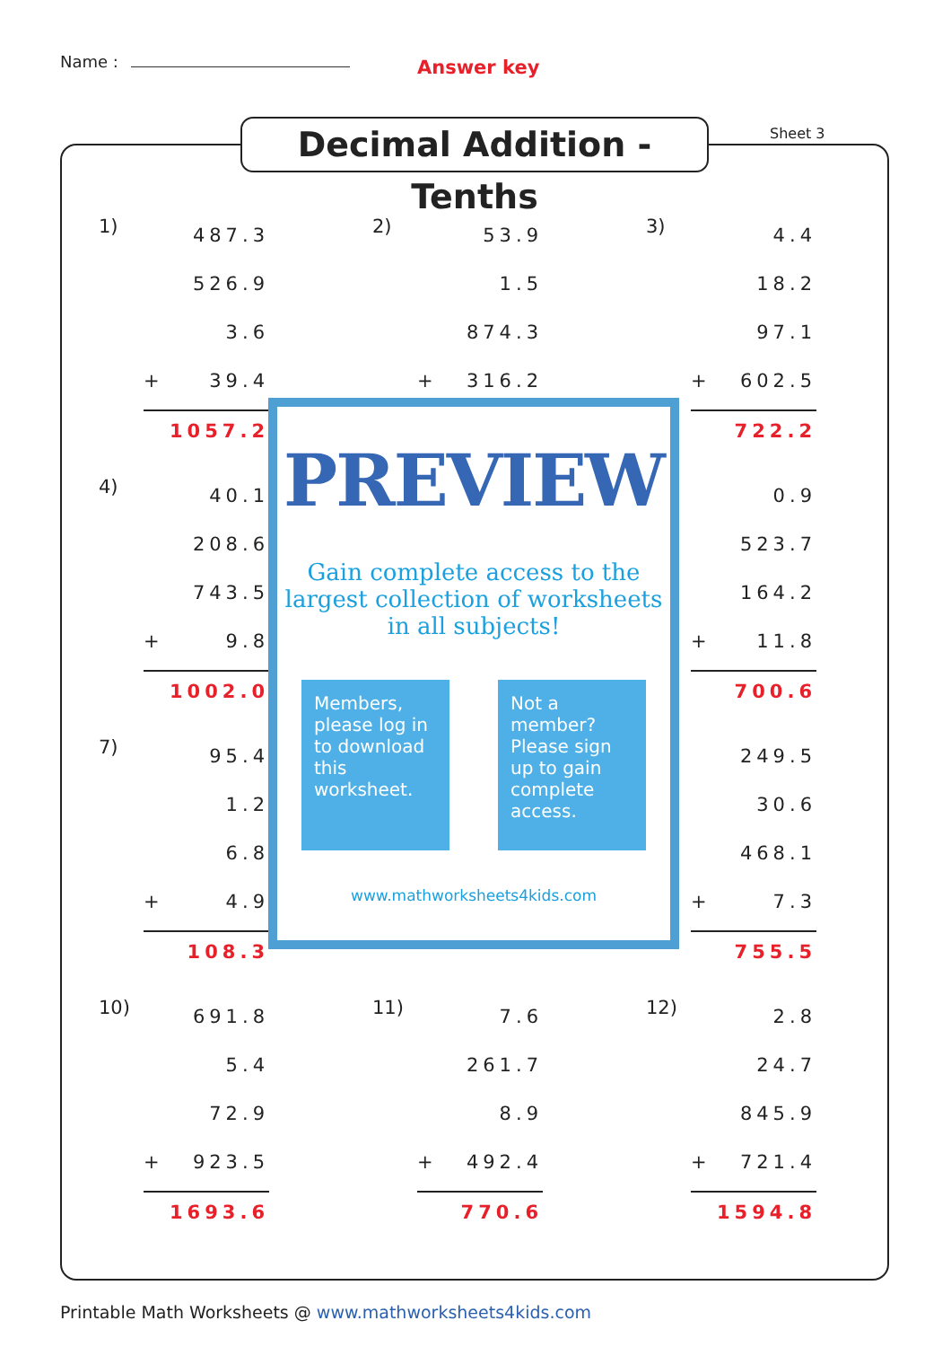Name : Answer key
Decimal Addition - Tenths
Sheet 3
1)
487.3
526.9
3.6
+ 39.4
1057.2
2)
53.9
1.5
874.3
+ 316.2
3)
4.4
18.2
97.1
+ 602.5
722.2
4)
40.1
208.6
743.5
+ 9.8
1002.0
0.9
523.7
164.2
+ 11.8
700.6
7)
95.4
1.2
6.8
+ 4.9
108.3
249.5
30.6
468.1
+ 7.3
755.5
10)
691.8
5.4
72.9
+ 923.5
1693.6
11)
7.6
261.7
8.9
+ 492.4
770.6
12)
2.8
24.7
845.9
+ 721.4
1594.8
PREVIEW
Gain complete access to the largest collection of worksheets in all subjects!
Members, please log in to download this worksheet.
Not a member? Please sign up to gain complete access.
www.mathworksheets4kids.com
Printable Math Worksheets @ www.mathworksheets4kids.com